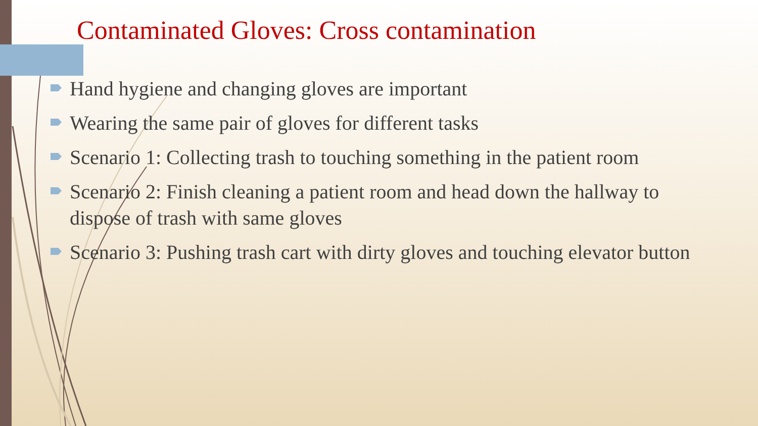Contaminated Gloves: Cross contamination
Hand hygiene and changing gloves are important
Wearing the same pair of gloves for different tasks
Scenario 1: Collecting trash to touching something in the patient room
Scenario 2: Finish cleaning a patient room and head down the hallway to dispose of trash with same gloves
Scenario 3: Pushing trash cart with dirty gloves and touching elevator button